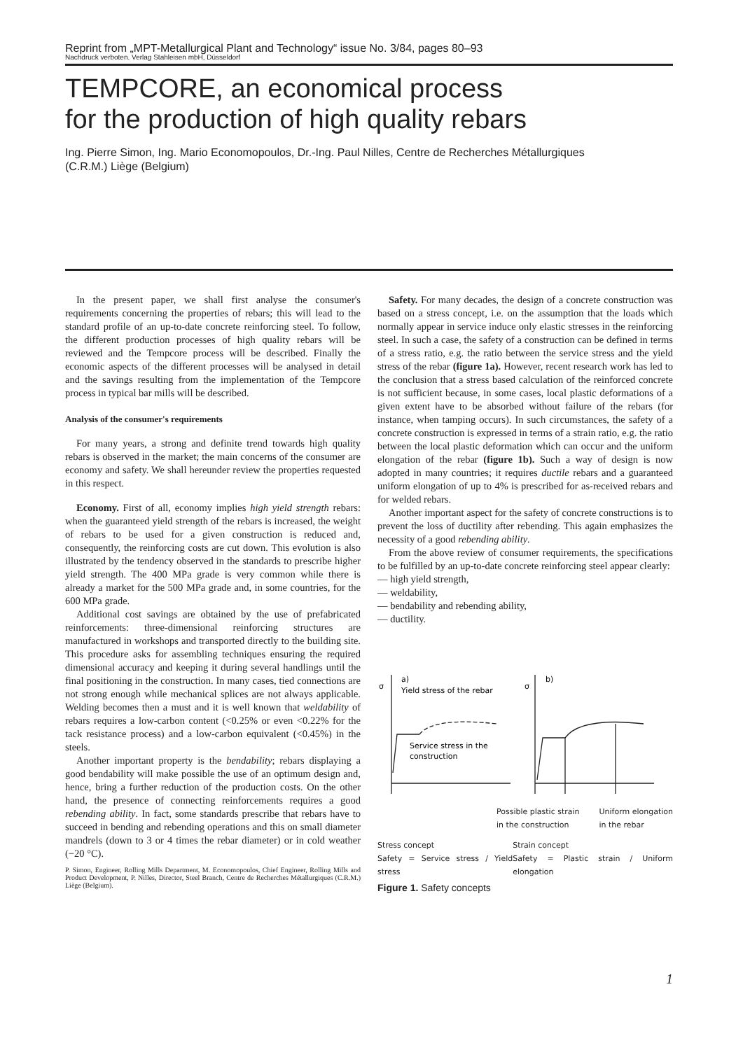Reprint from „MPT-Metallurgical Plant and Technology“ issue No. 3/84, pages 80–93
Nachdruck verboten. Verlag Stahleisen mbH, Düsseldorf
TEMPCORE, an economical process
for the production of high quality rebars
Ing. Pierre Simon, Ing. Mario Economopoulos, Dr.-Ing. Paul Nilles, Centre de Recherches Métallurgiques
(C.R.M.) Liège (Belgium)
In the present paper, we shall first analyse the consumer's requirements concerning the properties of rebars; this will lead to the standard profile of an up-to-date concrete reinforcing steel. To follow, the different production processes of high quality rebars will be reviewed and the Tempcore process will be described. Finally the economic aspects of the different processes will be analysed in detail and the savings resulting from the implementation of the Tempcore process in typical bar mills will be described.
Analysis of the consumer's requirements
For many years, a strong and definite trend towards high quality rebars is observed in the market; the main concerns of the consumer are economy and safety. We shall hereunder review the properties requested in this respect.
Economy. First of all, economy implies high yield strength rebars: when the guaranteed yield strength of the rebars is increased, the weight of rebars to be used for a given construction is reduced and, consequently, the reinforcing costs are cut down. This evolution is also illustrated by the tendency observed in the standards to prescribe higher yield strength. The 400 MPa grade is very common while there is already a market for the 500 MPa grade and, in some countries, for the 600 MPa grade.
Additional cost savings are obtained by the use of prefabricated reinforcements: three-dimensional reinforcing structures are manufactured in workshops and transported directly to the building site. This procedure asks for assembling techniques ensuring the required dimensional accuracy and keeping it during several handlings until the final positioning in the construction. In many cases, tied connections are not strong enough while mechanical splices are not always applicable. Welding becomes then a must and it is well known that weldability of rebars requires a low-carbon content (<0.25% or even <0.22% for the tack resistance process) and a low-carbon equivalent (<0.45%) in the steels.
Another important property is the bendability; rebars displaying a good bendability will make possible the use of an optimum design and, hence, bring a further reduction of the production costs. On the other hand, the presence of connecting reinforcements requires a good rebending ability. In fact, some standards prescribe that rebars have to succeed in bending and rebending operations and this on small diameter mandrels (down to 3 or 4 times the rebar diameter) or in cold weather (−20 °C).
P. Simon, Engineer, Rolling Mills Department, M. Economopoulos, Chief Engineer, Rolling Mills and Product Development, P. Nilles, Director, Steel Branch, Centre de Recherches Métallurgiques (C.R.M.) Liège (Belgium).
Safety. For many decades, the design of a concrete construction was based on a stress concept, i.e. on the assumption that the loads which normally appear in service induce only elastic stresses in the reinforcing steel. In such a case, the safety of a construction can be defined in terms of a stress ratio, e.g. the ratio between the service stress and the yield stress of the rebar (figure 1a). However, recent research work has led to the conclusion that a stress based calculation of the reinforced concrete is not sufficient because, in some cases, local plastic deformations of a given extent have to be absorbed without failure of the rebars (for instance, when tamping occurs). In such circumstances, the safety of a concrete construction is expressed in terms of a strain ratio, e.g. the ratio between the local plastic deformation which can occur and the uniform elongation of the rebar (figure 1b). Such a way of design is now adopted in many countries; it requires ductile rebars and a guaranteed uniform elongation of up to 4% is prescribed for as-received rebars and for welded rebars.
Another important aspect for the safety of concrete constructions is to prevent the loss of ductility after rebending. This again emphasizes the necessity of a good rebending ability.
From the above review of consumer requirements, the specifications to be fulfilled by an up-to-date concrete reinforcing steel appear clearly:
— high yield strength,
— weldability,
— bendability and rebending ability,
— ductility.
σ
a)
Yield stress of the rebar
Service stress in the
construction
σ
b)
Possible plastic strain
in the construction Uniform elongation
in the rebar
Stress concept
Safety = Service stress / Yield stress Strain concept
Safety = Plastic strain / Uniform elongation
Figure 1. Safety concepts
1